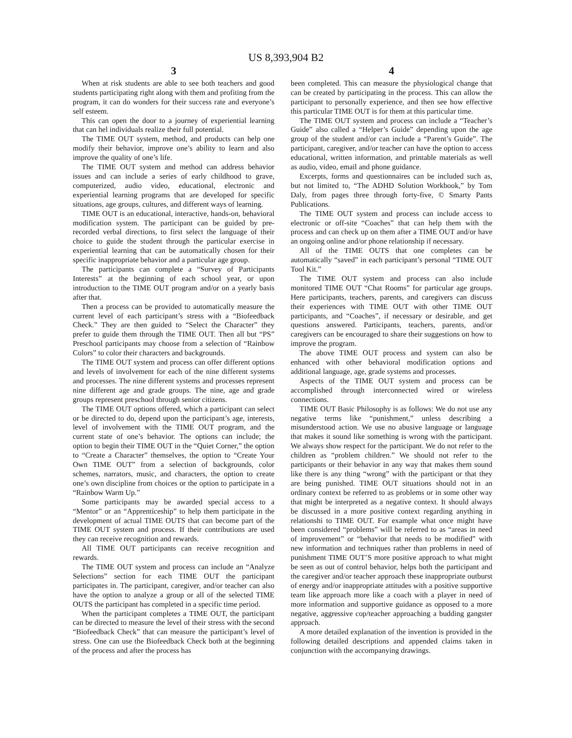US 8,393,904 B2
3
When at risk students are able to see both teachers and good students participating right along with them and profiting from the program, it can do wonders for their success rate and everyone’s self esteem.
This can open the door to a journey of experiential learning that can hel individuals realize their full potential.
The TIME OUT system, method, and products can help one modify their behavior, improve one’s ability to learn and also improve the quality of one’s life.
The TIME OUT system and method can address behavior issues and can include a series of early childhood to grave, computerized, audio video, educational, electronic and experiential learning programs that are developed for specific situations, age groups, cultures, and different ways of learning.
TIME OUT is an educational, interactive, hands-on, behavioral modification system. The participant can be guided by pre-recorded verbal directions, to first select the language of their choice to guide the student through the particular exercise in experiential learning that can be automatically chosen for their specific inappropriate behavior and a particular age group.
The participants can complete a “Survey of Participants Interests” at the beginning of each school year, or upon introduction to the TIME OUT program and/or on a yearly basis after that.
Then a process can be provided to automatically measure the current level of each participant’s stress with a “Biofeedback Check.” They are then guided to “Select the Character” they prefer to guide them through the TIME OUT. Then all but “PS” Preschool participants may choose from a selection of “Rainbow Colors” to color their characters and backgrounds.
The TIME OUT system and process can offer different options and levels of involvement for each of the nine different systems and processes. The nine different systems and processes represent nine different age and grade groups. The nine, age and grade groups represent preschool through senior citizens.
The TIME OUT options offered, which a participant can select or be directed to do, depend upon the participant’s age, interests, level of involvement with the TIME OUT program, and the current state of one’s behavior. The options can include; the option to begin their TIME OUT in the “Quiet Corner,” the option to “Create a Character” themselves, the option to “Create Your Own TIME OUT” from a selection of backgrounds, color schemes, narrators, music, and characters, the option to create one’s own discipline from choices or the option to participate in a “Rainbow Warm Up.”
Some participants may be awarded special access to a “Mentor” or an “Apprenticeship” to help them participate in the development of actual TIME OUTS that can become part of the TIME OUT system and process. If their contributions are used they can receive recognition and rewards.
All TIME OUT participants can receive recognition and rewards.
The TIME OUT system and process can include an “Analyze Selections” section for each TIME OUT the participant participates in. The participant, caregiver, and/or teacher can also have the option to analyze a group or all of the selected TIME OUTS the participant has completed in a specific time period.
When the participant completes a TIME OUT, the participant can be directed to measure the level of their stress with the second “Biofeedback Check” that can measure the participant’s level of stress. One can use the Biofeedback Check both at the beginning of the process and after the process has
4
been completed. This can measure the physiological change that can be created by participating in the process. This can allow the participant to personally experience, and then see how effective this particular TIME OUT is for them at this particular time.
The TIME OUT system and process can include a “Teacher’s Guide” also called a “Helper’s Guide” depending upon the age group of the student and/or can include a “Parent’s Guide”. The participant, caregiver, and/or teacher can have the option to access educational, written information, and printable materials as well as audio, video, email and phone guidance.
Excerpts, forms and questionnaires can be included such as, but not limited to, “The ADHD Solution Workbook,” by Tom Daly, from pages three through forty-five, © Smarty Pants Publications.
The TIME OUT system and process can include access to electronic or off-site “Coaches” that can help them with the process and can check up on them after a TIME OUT and/or have an ongoing online and/or phone relationship if necessary.
All of the TIME OUTS that one completes can be automatically “saved” in each participant’s personal “TIME OUT Tool Kit.”
The TIME OUT system and process can also include monitored TIME OUT “Chat Rooms” for particular age groups. Here participants, teachers, parents, and caregivers can discuss their experiences with TIME OUT with other TIME OUT participants, and “Coaches”, if necessary or desirable, and get questions answered. Participants, teachers, parents, and/or caregivers can be encouraged to share their suggestions on how to improve the program.
The above TIME OUT process and system can also be enhanced with other behavioral modification options and additional language, age, grade systems and processes.
Aspects of the TIME OUT system and process can be accomplished through interconnected wired or wireless connections.
TIME OUT Basic Philosophy is as follows: We do not use any negative terms like “punishment,” unless describing a misunderstood action. We use no abusive language or language that makes it sound like something is wrong with the participant. We always show respect for the participant. We do not refer to the children as “problem children.” We should not refer to the participants or their behavior in any way that makes them sound like there is any thing “wrong” with the participant or that they are being punished. TIME OUT situations should not in an ordinary context be referred to as problems or in some other way that might be interpreted as a negative context. It should always be discussed in a more positive context regarding anything in relationshi to TIME OUT. For example what once might have been considered “problems” will be referred to as “areas in need of improvement” or “behavior that needs to be modified” with new information and techniques rather than problems in need of punishment TIME OUT’S more positive approach to what might be seen as out of control behavior, helps both the participant and the caregiver and/or teacher approach these inappropriate outburst of energy and/or inappropriate attitudes with a positive supportive team like approach more like a coach with a player in need of more information and supportive guidance as opposed to a more negative, aggressive cop/teacher approaching a budding gangster approach.
A more detailed explanation of the invention is provided in the following detailed descriptions and appended claims taken in conjunction with the accompanying drawings.